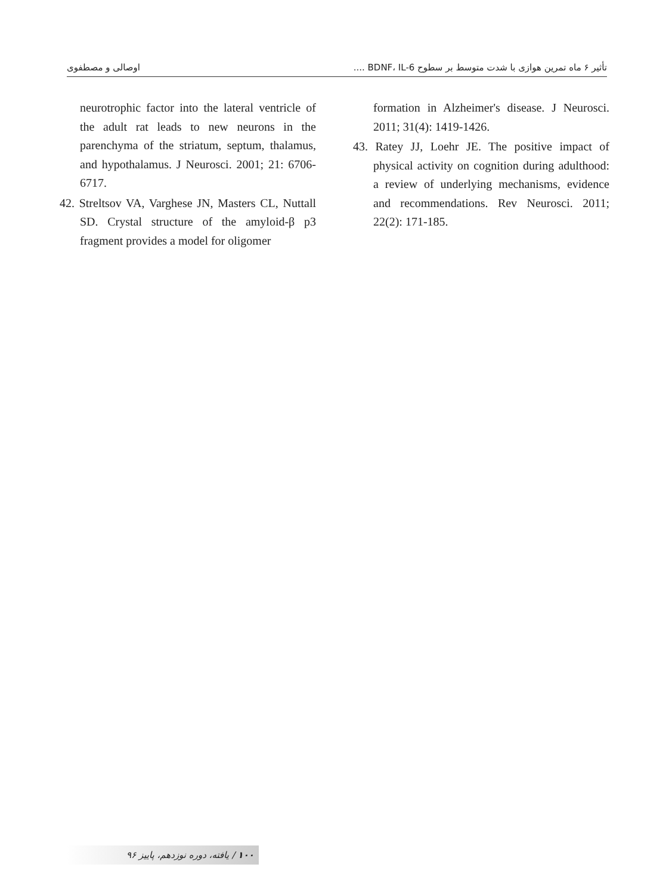تأثیر ۶ ماه تمرین هوازی با شدت متوسط بر سطوح BDNF، IL-6 .... اوصالی و مصطفوی
neurotrophic factor into the lateral ventricle of the adult rat leads to new neurons in the parenchyma of the striatum, septum, thalamus, and hypothalamus. J Neurosci. 2001; 21: 6706-6717.
42. Streltsov VA, Varghese JN, Masters CL, Nuttall SD. Crystal structure of the amyloid-β p3 fragment provides a model for oligomer
formation in Alzheimer's disease. J Neurosci. 2011; 31(4): 1419-1426.
43. Ratey JJ, Loehr JE. The positive impact of physical activity on cognition during adulthood: a review of underlying mechanisms, evidence and recommendations. Rev Neurosci. 2011; 22(2): 171-185.
۱۰۰ / یافته، دوره نوزدهم، پاییز ۹۶